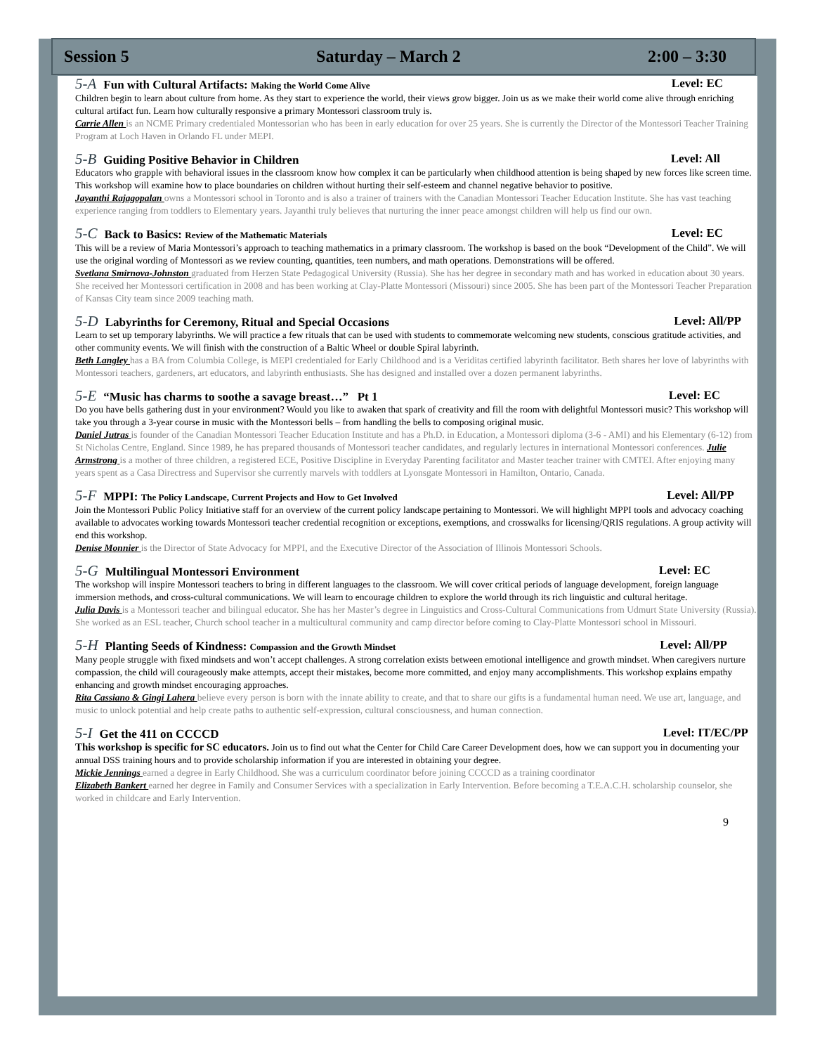Session 5 Saturday – March 2 2:00 – 3:30
5-A Fun with Cultural Artifacts: Making the World Come Alive Level: EC
Children begin to learn about culture from home. As they start to experience the world, their views grow bigger. Join us as we make their world come alive through enriching cultural artifact fun. Learn how culturally responsive a primary Montessori classroom truly is.
Carrie Allen is an NCME Primary credentialed Montessorian who has been in early education for over 25 years. She is currently the Director of the Montessori Teacher Training Program at Loch Haven in Orlando FL under MEPI.
5-B Guiding Positive Behavior in Children Level: All
Educators who grapple with behavioral issues in the classroom know how complex it can be particularly when childhood attention is being shaped by new forces like screen time. This workshop will examine how to place boundaries on children without hurting their self-esteem and channel negative behavior to positive.
Jayanthi Rajagopalan owns a Montessori school in Toronto and is also a trainer of trainers with the Canadian Montessori Teacher Education Institute. She has vast teaching experience ranging from toddlers to Elementary years. Jayanthi truly believes that nurturing the inner peace amongst children will help us find our own.
5-C Back to Basics: Review of the Mathematic Materials Level: EC
This will be a review of Maria Montessori’s approach to teaching mathematics in a primary classroom. The workshop is based on the book “Development of the Child”. We will use the original wording of Montessori as we review counting, quantities, teen numbers, and math operations. Demonstrations will be offered.
Svetlana Smirnova-Johnston graduated from Herzen State Pedagogical University (Russia). She has her degree in secondary math and has worked in education about 30 years. She received her Montessori certification in 2008 and has been working at Clay-Platte Montessori (Missouri) since 2005. She has been part of the Montessori Teacher Preparation of Kansas City team since 2009 teaching math.
5-D Labyrinths for Ceremony, Ritual and Special Occasions Level: All/PP
Learn to set up temporary labyrinths. We will practice a few rituals that can be used with students to commemorate welcoming new students, conscious gratitude activities, and other community events. We will finish with the construction of a Baltic Wheel or double Spiral labyrinth.
Beth Langley has a BA from Columbia College, is MEPI credentialed for Early Childhood and is a Veriditas certified labyrinth facilitator. Beth shares her love of labyrinths with Montessori teachers, gardeners, art educators, and labyrinth enthusiasts. She has designed and installed over a dozen permanent labyrinths.
5-E “Music has charms to soothe a savage breast…” Pt 1 Level: EC
Do you have bells gathering dust in your environment? Would you like to awaken that spark of creativity and fill the room with delightful Montessori music? This workshop will take you through a 3-year course in music with the Montessori bells – from handling the bells to composing original music.
Daniel Jutras is founder of the Canadian Montessori Teacher Education Institute and has a Ph.D. in Education, a Montessori diploma (3-6 - AMI) and his Elementary (6-12) from St Nicholas Centre, England. Since 1989, he has prepared thousands of Montessori teacher candidates, and regularly lectures in international Montessori conferences. Julie Armstrong is a mother of three children, a registered ECE, Positive Discipline in Everyday Parenting facilitator and Master teacher trainer with CMTEI. After enjoying many years spent as a Casa Directress and Supervisor she currently marvels with toddlers at Lyonsgate Montessori in Hamilton, Ontario, Canada.
5-F MPPI: The Policy Landscape, Current Projects and How to Get Involved Level: All/PP
Join the Montessori Public Policy Initiative staff for an overview of the current policy landscape pertaining to Montessori. We will highlight MPPI tools and advocacy coaching available to advocates working towards Montessori teacher credential recognition or exceptions, exemptions, and crosswalks for licensing/QRIS regulations. A group activity will end this workshop.
Denise Monnier is the Director of State Advocacy for MPPI, and the Executive Director of the Association of Illinois Montessori Schools.
5-G Multilingual Montessori Environment Level: EC
The workshop will inspire Montessori teachers to bring in different languages to the classroom. We will cover critical periods of language development, foreign language immersion methods, and cross-cultural communications. We will learn to encourage children to explore the world through its rich linguistic and cultural heritage.
Julia Davis is a Montessori teacher and bilingual educator. She has her Master’s degree in Linguistics and Cross-Cultural Communications from Udmurt State University (Russia). She worked as an ESL teacher, Church school teacher in a multicultural community and camp director before coming to Clay-Platte Montessori school in Missouri.
5-H Planting Seeds of Kindness: Compassion and the Growth Mindset Level: All/PP
Many people struggle with fixed mindsets and won’t accept challenges. A strong correlation exists between emotional intelligence and growth mindset. When caregivers nurture compassion, the child will courageously make attempts, accept their mistakes, become more committed, and enjoy many accomplishments. This workshop explains empathy enhancing and growth mindset encouraging approaches.
Rita Cassiano & Gingi Lahera believe every person is born with the innate ability to create, and that to share our gifts is a fundamental human need. We use art, language, and music to unlock potential and help create paths to authentic self-expression, cultural consciousness, and human connection.
5-I Get the 411 on CCCCD Level: IT/EC/PP
This workshop is specific for SC educators. Join us to find out what the Center for Child Care Career Development does, how we can support you in documenting your annual DSS training hours and to provide scholarship information if you are interested in obtaining your degree.
Mickie Jennings earned a degree in Early Childhood. She was a curriculum coordinator before joining CCCCD as a training coordinator
Elizabeth Bankert earned her degree in Family and Consumer Services with a specialization in Early Intervention. Before becoming a T.E.A.C.H. scholarship counselor, she worked in childcare and Early Intervention.
9